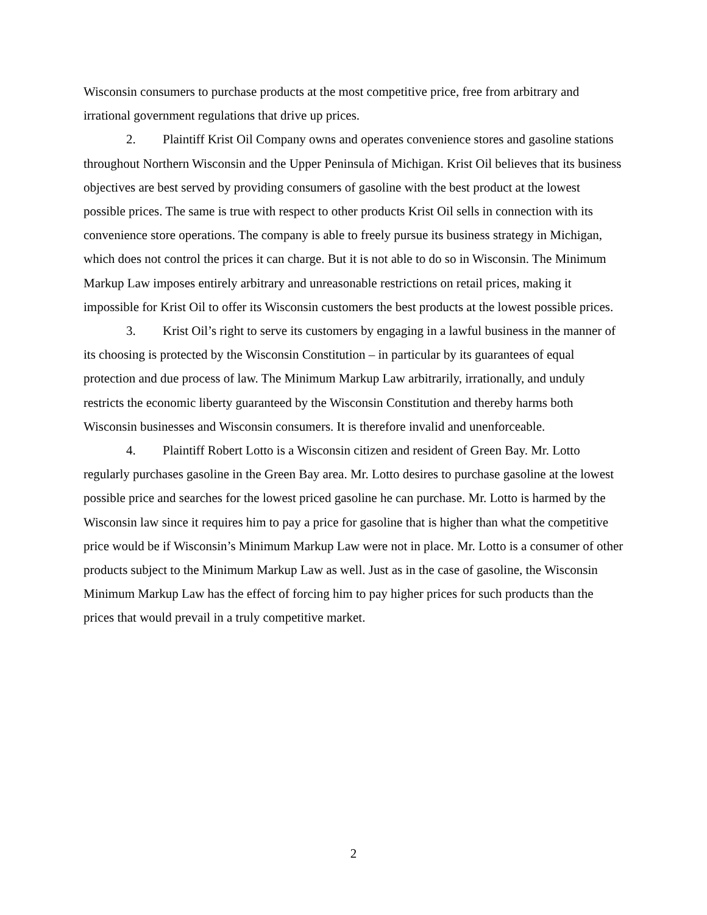Wisconsin consumers to purchase products at the most competitive price, free from arbitrary and irrational government regulations that drive up prices.
2. Plaintiff Krist Oil Company owns and operates convenience stores and gasoline stations throughout Northern Wisconsin and the Upper Peninsula of Michigan. Krist Oil believes that its business objectives are best served by providing consumers of gasoline with the best product at the lowest possible prices. The same is true with respect to other products Krist Oil sells in connection with its convenience store operations. The company is able to freely pursue its business strategy in Michigan, which does not control the prices it can charge. But it is not able to do so in Wisconsin. The Minimum Markup Law imposes entirely arbitrary and unreasonable restrictions on retail prices, making it impossible for Krist Oil to offer its Wisconsin customers the best products at the lowest possible prices.
3. Krist Oil’s right to serve its customers by engaging in a lawful business in the manner of its choosing is protected by the Wisconsin Constitution – in particular by its guarantees of equal protection and due process of law. The Minimum Markup Law arbitrarily, irrationally, and unduly restricts the economic liberty guaranteed by the Wisconsin Constitution and thereby harms both Wisconsin businesses and Wisconsin consumers. It is therefore invalid and unenforceable.
4. Plaintiff Robert Lotto is a Wisconsin citizen and resident of Green Bay. Mr. Lotto regularly purchases gasoline in the Green Bay area. Mr. Lotto desires to purchase gasoline at the lowest possible price and searches for the lowest priced gasoline he can purchase. Mr. Lotto is harmed by the Wisconsin law since it requires him to pay a price for gasoline that is higher than what the competitive price would be if Wisconsin’s Minimum Markup Law were not in place. Mr. Lotto is a consumer of other products subject to the Minimum Markup Law as well. Just as in the case of gasoline, the Wisconsin Minimum Markup Law has the effect of forcing him to pay higher prices for such products than the prices that would prevail in a truly competitive market.
2